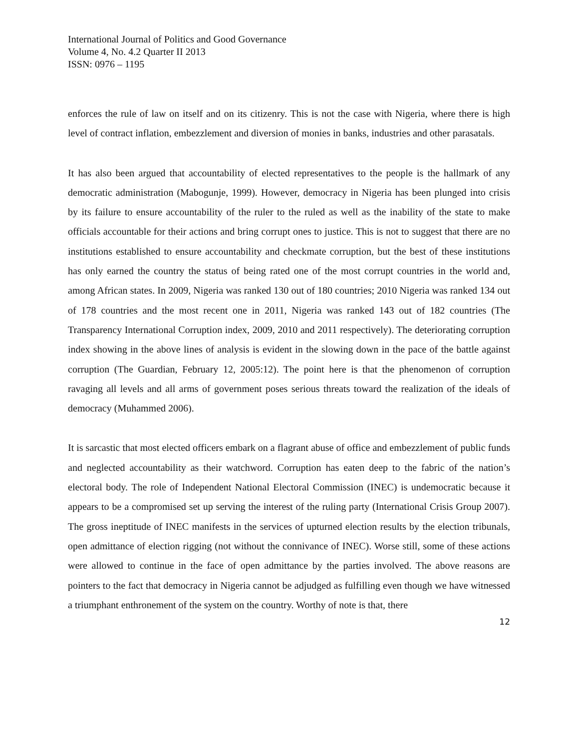International Journal of Politics and Good Governance
Volume 4, No. 4.2 Quarter II 2013
ISSN: 0976 – 1195
enforces the rule of law on itself and on its citizenry. This is not the case with Nigeria, where there is high level of contract inflation, embezzlement and diversion of monies in banks, industries and other parasatals.
It has also been argued that accountability of elected representatives to the people is the hallmark of any democratic administration (Mabogunje, 1999). However, democracy in Nigeria has been plunged into crisis by its failure to ensure accountability of the ruler to the ruled as well as the inability of the state to make officials accountable for their actions and bring corrupt ones to justice. This is not to suggest that there are no institutions established to ensure accountability and checkmate corruption, but the best of these institutions has only earned the country the status of being rated one of the most corrupt countries in the world and, among African states. In 2009, Nigeria was ranked 130 out of 180 countries; 2010 Nigeria was ranked 134 out of 178 countries and the most recent one in 2011, Nigeria was ranked 143 out of 182 countries (The Transparency International Corruption index, 2009, 2010 and 2011 respectively). The deteriorating corruption index showing in the above lines of analysis is evident in the slowing down in the pace of the battle against corruption (The Guardian, February 12, 2005:12). The point here is that the phenomenon of corruption ravaging all levels and all arms of government poses serious threats toward the realization of the ideals of democracy (Muhammed 2006).
It is sarcastic that most elected officers embark on a flagrant abuse of office and embezzlement of public funds and neglected accountability as their watchword. Corruption has eaten deep to the fabric of the nation’s electoral body. The role of Independent National Electoral Commission (INEC) is undemocratic because it appears to be a compromised set up serving the interest of the ruling party (International Crisis Group 2007). The gross ineptitude of INEC manifests in the services of upturned election results by the election tribunals, open admittance of election rigging (not without the connivance of INEC). Worse still, some of these actions were allowed to continue in the face of open admittance by the parties involved. The above reasons are pointers to the fact that democracy in Nigeria cannot be adjudged as fulfilling even though we have witnessed a triumphant enthronement of the system on the country. Worthy of note is that, there
12